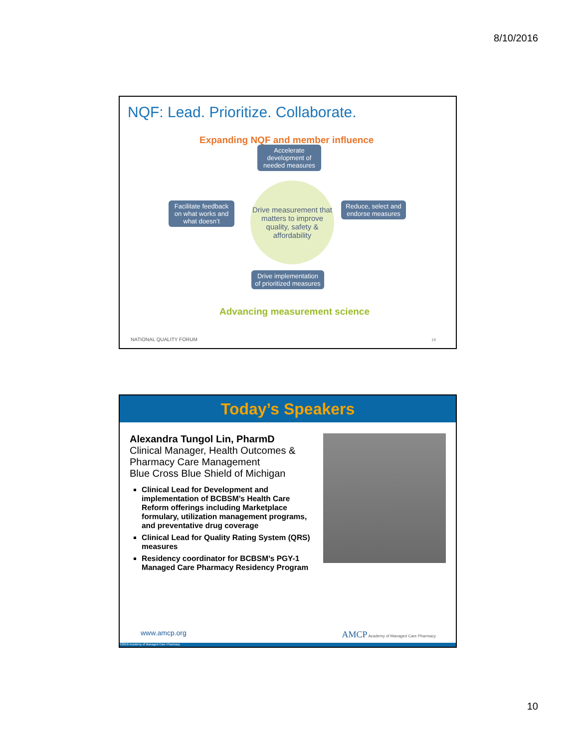8/10/2016
NQF: Lead. Prioritize. Collaborate.
Expanding NQF and member influence
Accelerate development of needed measures
Facilitate feedback on what works and what doesn’t
Drive measurement that matters to improve quality, safety & affordability
Reduce, select and endorse measures
Drive implementation of prioritized measures
Advancing measurement science
NATIONAL QUALITY FORUM 19
Today’s Speakers
Alexandra Tungol Lin, PharmD
Clinical Manager, Health Outcomes & Pharmacy Care Management
Blue Cross Blue Shield of Michigan
Clinical Lead for Development and implementation of BCBSM’s Health Care Reform offerings including Marketplace formulary, utilization management programs, and preventative drug coverage
Clinical Lead for Quality Rating System (QRS) measures
Residency coordinator for BCBSM’s PGY-1 Managed Care Pharmacy Residency Program
www.amcp.org
AMCP Academy of Managed Care Pharmacy
©2016 Academy of Managed Care Pharmacy
10